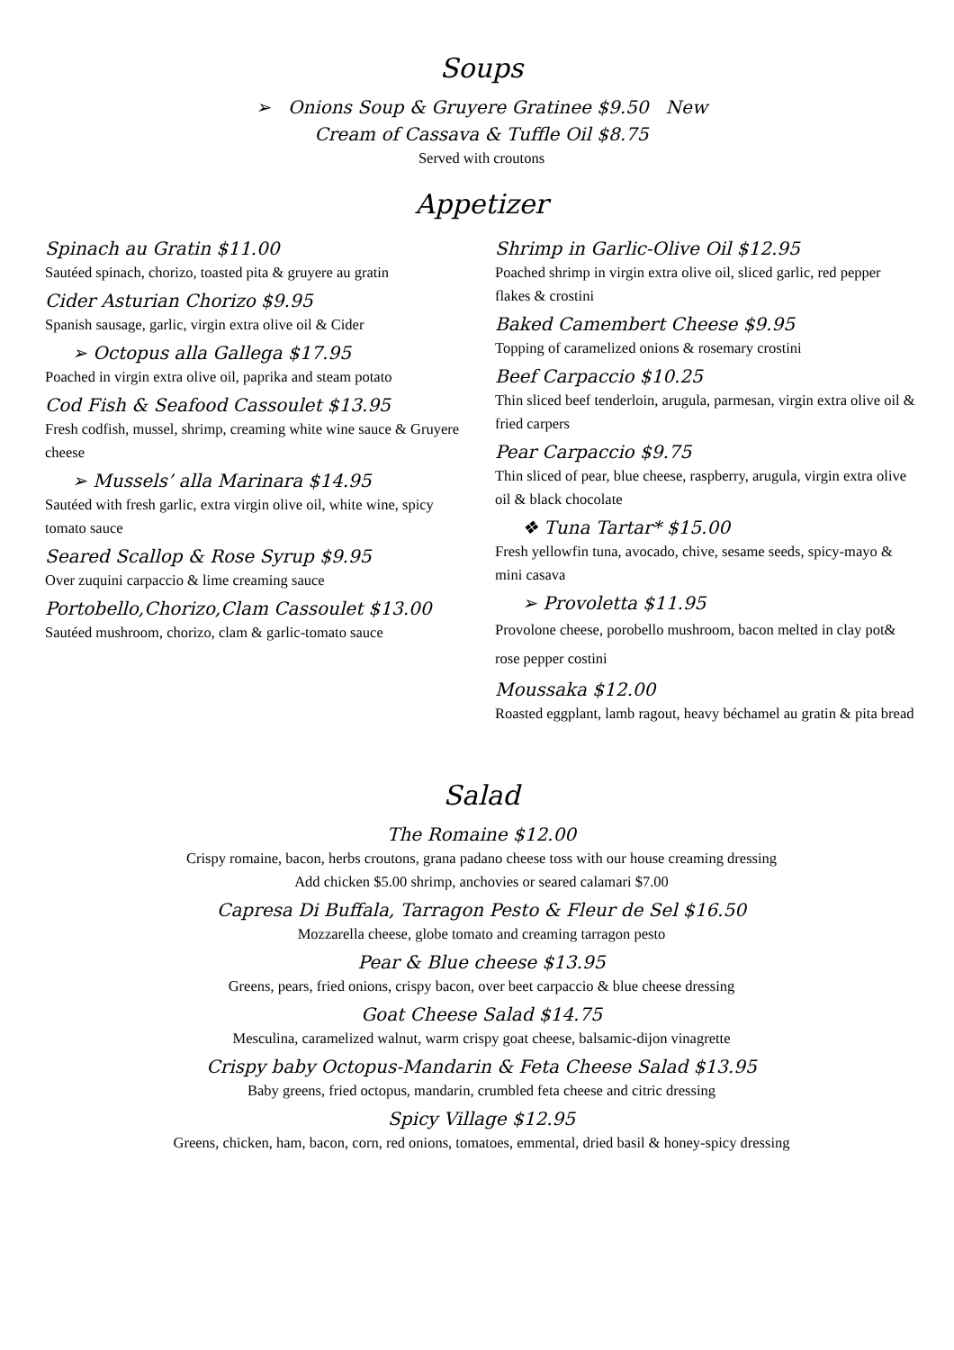Soups
➢ Onions Soup & Gruyere Gratinee $9.50 New
Cream of Cassava & Tuffle Oil $8.75
Served with croutons
Appetizer
Spinach au Gratin $11.00
Sautéed spinach, chorizo, toasted pita & gruyere au gratin
Cider Asturian Chorizo $9.95
Spanish sausage, garlic, virgin extra olive oil & Cider
➢ Octopus alla Gallega $17.95
Poached in virgin extra olive oil, paprika and steam potato
Cod Fish & Seafood Cassoulet $13.95
Fresh codfish, mussel, shrimp, creaming white wine sauce & Gruyere cheese
➢ Mussels’ alla Marinara $14.95
Sautéed with fresh garlic, extra virgin olive oil, white wine, spicy tomato sauce
Seared Scallop & Rose Syrup $9.95
Over zuquini carpaccio & lime creaming sauce
Portobello,Chorizo,Clam Cassoulet $13.00
Sautéed mushroom, chorizo, clam & garlic-tomato sauce
Shrimp in Garlic-Olive Oil $12.95
Poached shrimp in virgin extra olive oil, sliced garlic, red pepper flakes & crostini
Baked Camembert Cheese $9.95
Topping of caramelized onions & rosemary crostini
Beef Carpaccio $10.25
Thin sliced beef tenderloin, arugula, parmesan, virgin extra olive oil & fried carpers
Pear Carpaccio $9.75
Thin sliced of pear, blue cheese, raspberry, arugula, virgin extra olive oil & black chocolate
❖ Tuna Tartar* $15.00
Fresh yellowfin tuna, avocado, chive, sesame seeds, spicy-mayo & mini casava
➢ Provoletta $11.95
Provolone cheese, porobello mushroom, bacon melted in clay pot& rose pepper costini
Moussaka $12.00
Roasted eggplant, lamb ragout, heavy béchamel au gratin & pita bread
Salad
The Romaine $12.00
Crispy romaine, bacon, herbs croutons, grana padano cheese toss with our house creaming dressing
Add chicken $5.00 shrimp, anchovies or seared calamari $7.00
Capresa Di Buffala, Tarragon Pesto & Fleur de Sel $16.50
Mozzarella cheese, globe tomato and creaming tarragon pesto
Pear & Blue cheese $13.95
Greens, pears, fried onions, crispy bacon, over beet carpaccio & blue cheese dressing
Goat Cheese Salad $14.75
Mesculina, caramelized walnut, warm crispy goat cheese, balsamic-dijon vinagrette
Crispy baby Octopus-Mandarin & Feta Cheese Salad $13.95
Baby greens, fried octopus, mandarin, crumbled feta cheese and citric dressing
Spicy Village $12.95
Greens, chicken, ham, bacon, corn, red onions, tomatoes, emmental, dried basil & honey-spicy dressing